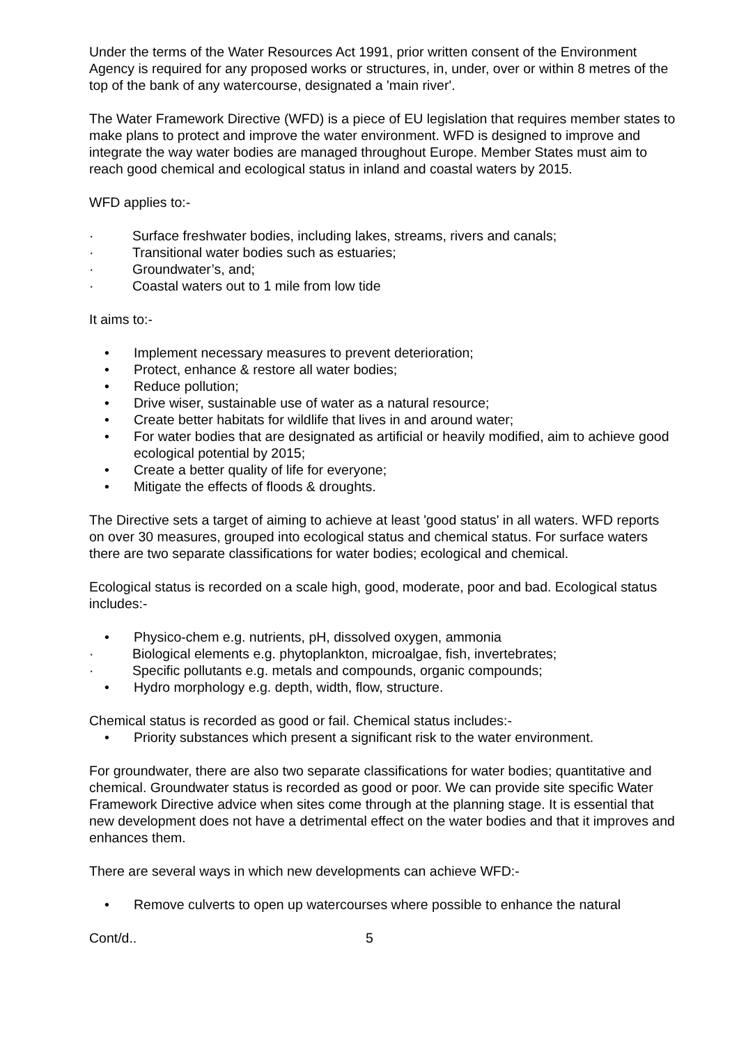Under the terms of the Water Resources Act 1991, prior written consent of the Environment Agency is required for any proposed works or structures, in, under, over or within 8 metres of the top of the bank of any watercourse, designated a 'main river'.
The Water Framework Directive (WFD) is a piece of EU legislation that requires member states to make plans to protect and improve the water environment. WFD is designed to improve and integrate the way water bodies are managed throughout Europe. Member States must aim to reach good chemical and ecological status in inland and coastal waters by 2015.
WFD applies to:-
· Surface freshwater bodies, including lakes, streams, rivers and canals;
· Transitional water bodies such as estuaries;
· Groundwater’s, and;
· Coastal waters out to 1 mile from low tide
It aims to:-
• Implement necessary measures to prevent deterioration;
• Protect, enhance & restore all water bodies;
• Reduce pollution;
• Drive wiser, sustainable use of water as a natural resource;
• Create better habitats for wildlife that lives in and around water;
• For water bodies that are designated as artificial or heavily modified, aim to achieve good ecological potential by 2015;
• Create a better quality of life for everyone;
• Mitigate the effects of floods & droughts.
The Directive sets a target of aiming to achieve at least 'good status' in all waters. WFD reports on over 30 measures, grouped into ecological status and chemical status. For surface waters there are two separate classifications for water bodies; ecological and chemical.
Ecological status is recorded on a scale high, good, moderate, poor and bad. Ecological status includes:-
• Physico-chem e.g. nutrients, pH, dissolved oxygen, ammonia
· Biological elements e.g. phytoplankton, microalgae, fish, invertebrates;
· Specific pollutants e.g. metals and compounds, organic compounds;
• Hydro morphology e.g. depth, width, flow, structure.
Chemical status is recorded as good or fail. Chemical status includes:-
• Priority substances which present a significant risk to the water environment.
For groundwater, there are also two separate classifications for water bodies; quantitative and chemical. Groundwater status is recorded as good or poor. We can provide site specific Water Framework Directive advice when sites come through at the planning stage. It is essential that new development does not have a detrimental effect on the water bodies and that it improves and enhances them.
There are several ways in which new developments can achieve WFD:-
• Remove culverts to open up watercourses where possible to enhance the natural
Cont/d.. 5